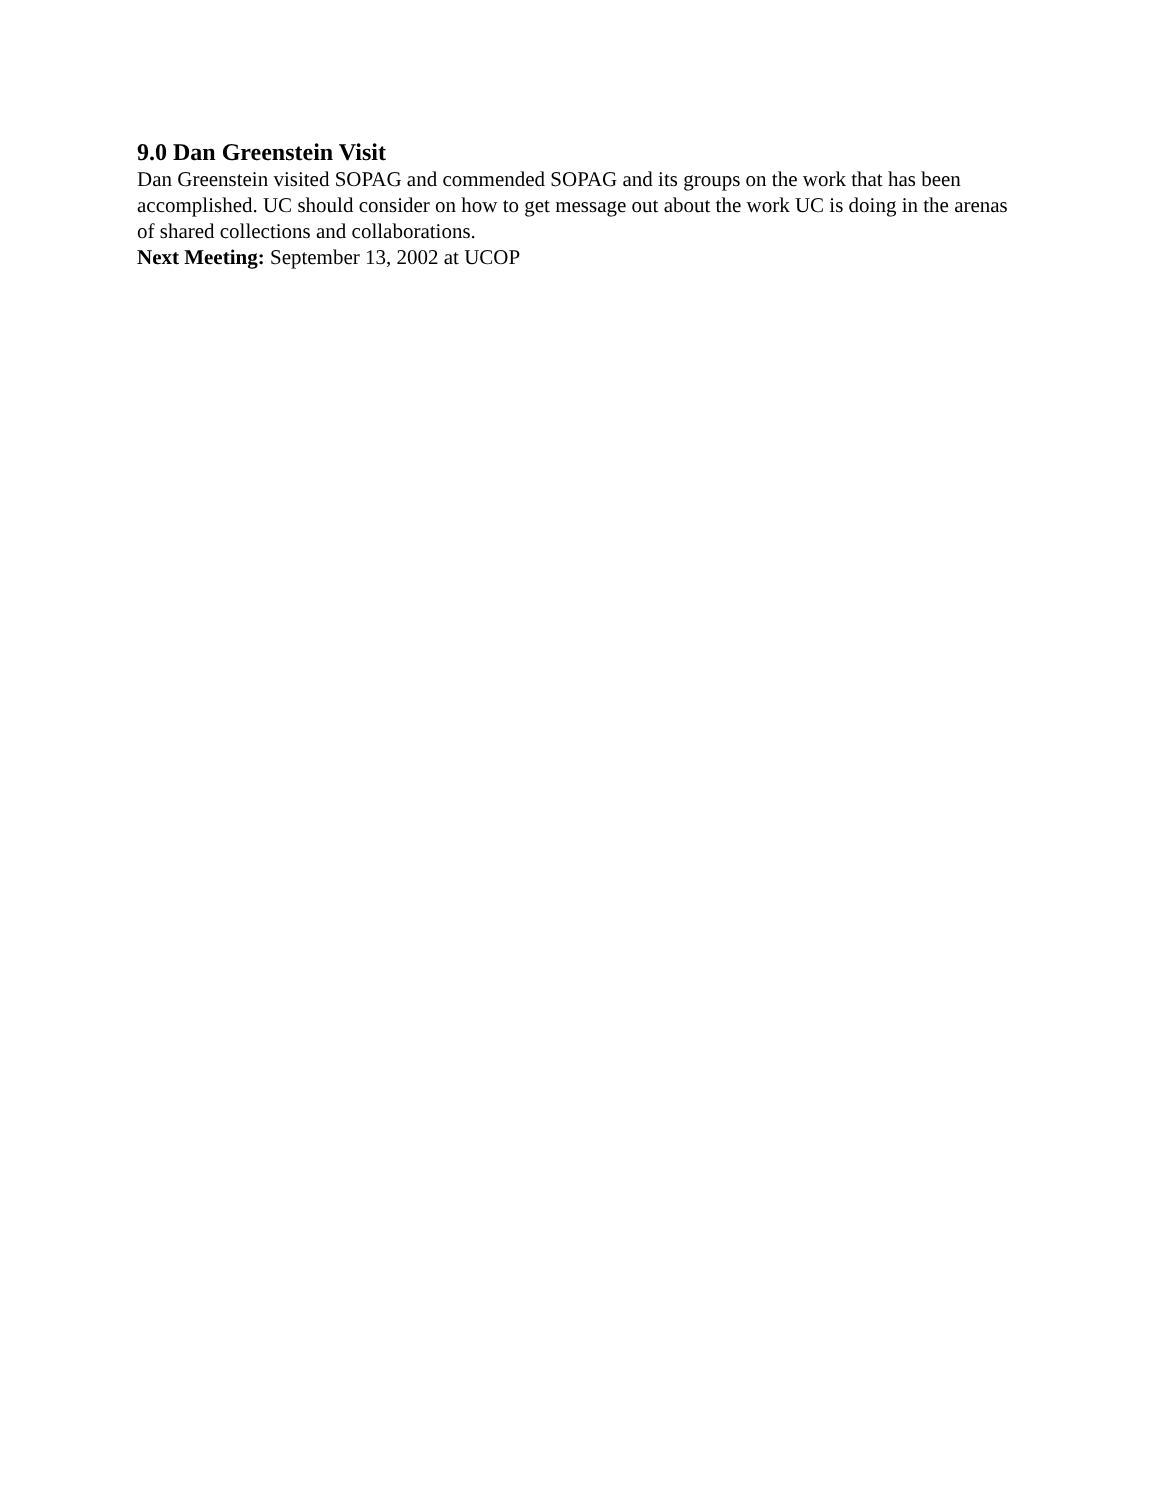9.0 Dan Greenstein Visit
Dan Greenstein visited SOPAG and commended SOPAG and its groups on the work that has been accomplished. UC should consider on how to get message out about the work UC is doing in the arenas of shared collections and collaborations.
Next Meeting: September 13, 2002 at UCOP